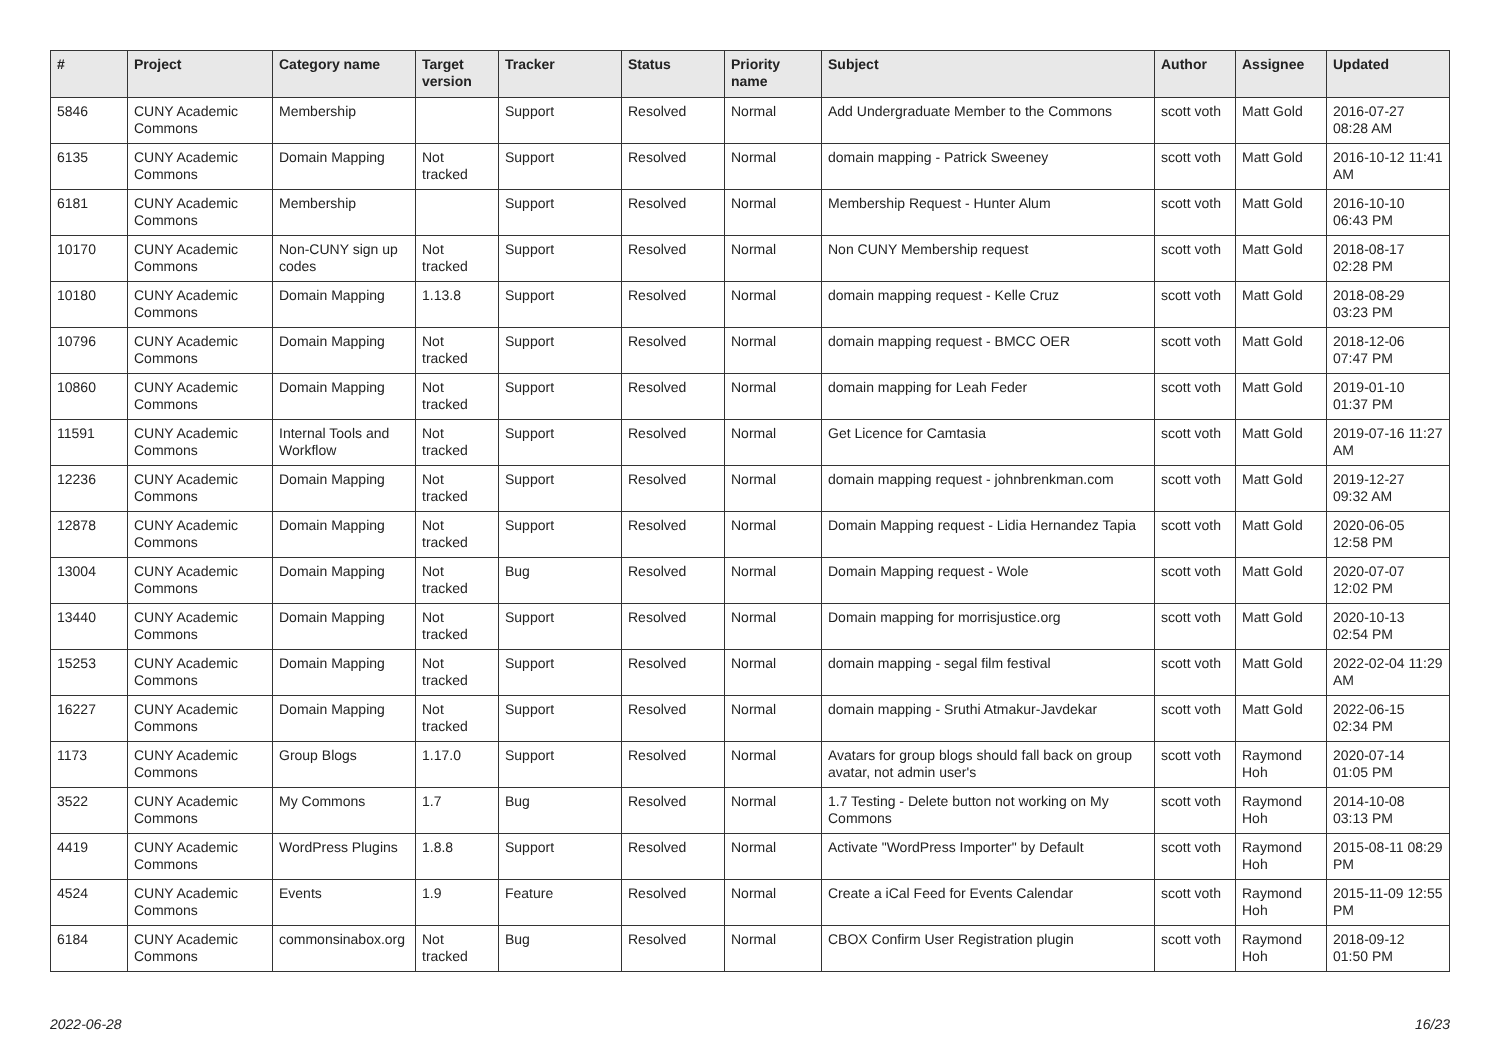| # | Project | Category name | Target version | Tracker | Status | Priority name | Subject | Author | Assignee | Updated |
| --- | --- | --- | --- | --- | --- | --- | --- | --- | --- | --- |
| 5846 | CUNY Academic Commons | Membership | | Support | Resolved | Normal | Add Undergraduate Member to the Commons | scott voth | Matt Gold | 2016-07-27 08:28 AM |
| 6135 | CUNY Academic Commons | Domain Mapping | Not tracked | Support | Resolved | Normal | domain mapping - Patrick Sweeney | scott voth | Matt Gold | 2016-10-12 11:41 AM |
| 6181 | CUNY Academic Commons | Membership | | Support | Resolved | Normal | Membership Request - Hunter Alum | scott voth | Matt Gold | 2016-10-10 06:43 PM |
| 10170 | CUNY Academic Commons | Non-CUNY sign up codes | Not tracked | Support | Resolved | Normal | Non CUNY Membership request | scott voth | Matt Gold | 2018-08-17 02:28 PM |
| 10180 | CUNY Academic Commons | Domain Mapping | 1.13.8 | Support | Resolved | Normal | domain mapping request - Kelle Cruz | scott voth | Matt Gold | 2018-08-29 03:23 PM |
| 10796 | CUNY Academic Commons | Domain Mapping | Not tracked | Support | Resolved | Normal | domain mapping request - BMCC OER | scott voth | Matt Gold | 2018-12-06 07:47 PM |
| 10860 | CUNY Academic Commons | Domain Mapping | Not tracked | Support | Resolved | Normal | domain mapping for Leah Feder | scott voth | Matt Gold | 2019-01-10 01:37 PM |
| 11591 | CUNY Academic Commons | Internal Tools and Workflow | Not tracked | Support | Resolved | Normal | Get Licence for Camtasia | scott voth | Matt Gold | 2019-07-16 11:27 AM |
| 12236 | CUNY Academic Commons | Domain Mapping | Not tracked | Support | Resolved | Normal | domain mapping request - johnbrenkman.com | scott voth | Matt Gold | 2019-12-27 09:32 AM |
| 12878 | CUNY Academic Commons | Domain Mapping | Not tracked | Support | Resolved | Normal | Domain Mapping request - Lidia Hernandez Tapia | scott voth | Matt Gold | 2020-06-05 12:58 PM |
| 13004 | CUNY Academic Commons | Domain Mapping | Not tracked | Bug | Resolved | Normal | Domain Mapping request - Wole | scott voth | Matt Gold | 2020-07-07 12:02 PM |
| 13440 | CUNY Academic Commons | Domain Mapping | Not tracked | Support | Resolved | Normal | Domain mapping for morrisjustice.org | scott voth | Matt Gold | 2020-10-13 02:54 PM |
| 15253 | CUNY Academic Commons | Domain Mapping | Not tracked | Support | Resolved | Normal | domain mapping - segal film festival | scott voth | Matt Gold | 2022-02-04 11:29 AM |
| 16227 | CUNY Academic Commons | Domain Mapping | Not tracked | Support | Resolved | Normal | domain mapping - Sruthi Atmakur-Javdekar | scott voth | Matt Gold | 2022-06-15 02:34 PM |
| 1173 | CUNY Academic Commons | Group Blogs | 1.17.0 | Support | Resolved | Normal | Avatars for group blogs should fall back on group avatar, not admin user's | scott voth | Raymond Hoh | 2020-07-14 01:05 PM |
| 3522 | CUNY Academic Commons | My Commons | 1.7 | Bug | Resolved | Normal | 1.7 Testing - Delete button not working on My Commons | scott voth | Raymond Hoh | 2014-10-08 03:13 PM |
| 4419 | CUNY Academic Commons | WordPress Plugins | 1.8.8 | Support | Resolved | Normal | Activate "WordPress Importer" by Default | scott voth | Raymond Hoh | 2015-08-11 08:29 PM |
| 4524 | CUNY Academic Commons | Events | 1.9 | Feature | Resolved | Normal | Create a iCal Feed for Events Calendar | scott voth | Raymond Hoh | 2015-11-09 12:55 PM |
| 6184 | CUNY Academic Commons | commonsinabox.org | Not tracked | Bug | Resolved | Normal | CBOX Confirm User Registration plugin | scott voth | Raymond Hoh | 2018-09-12 01:50 PM |
2022-06-28 16/23